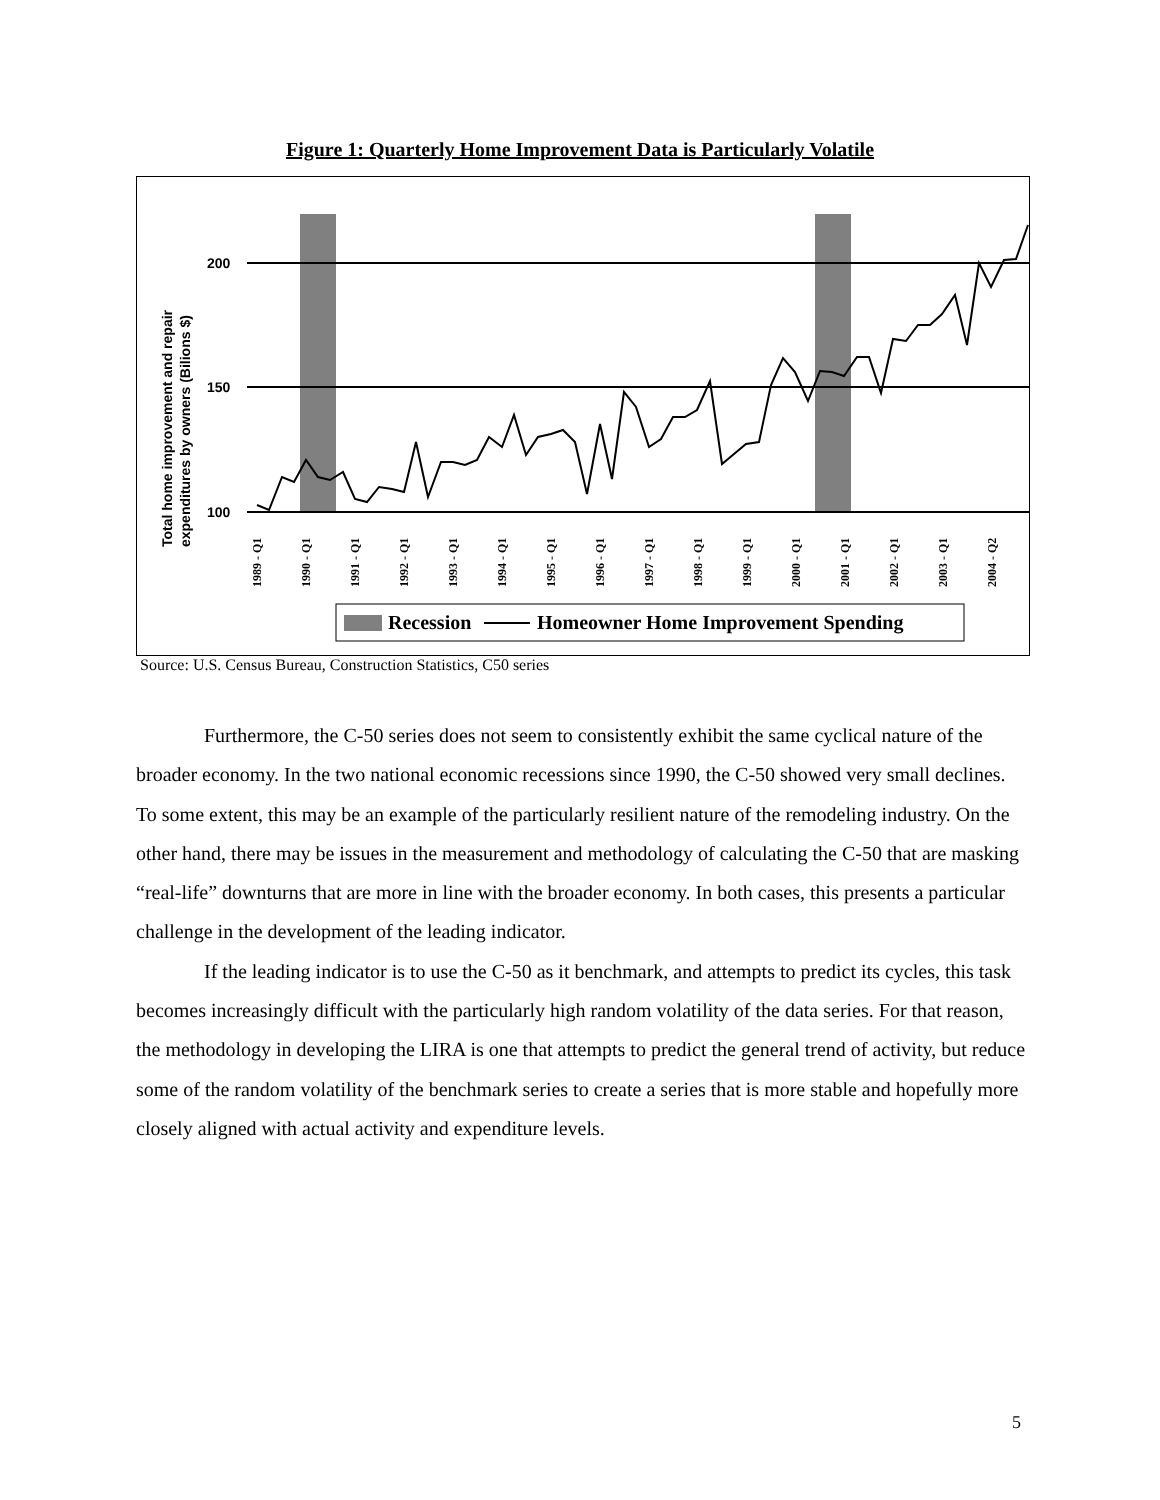Figure 1: Quarterly Home Improvement Data is Particularly Volatile
200
150
100
Total home improvement and repair
expenditures by owners (Bilions $)
1989 - Q1
1990 - Q1
1991 - Q1
1992 - Q1
1993 - Q1
1994 - Q1
1995 - Q1
1996 - Q1
1997 - Q1
1998 - Q1
1999 - Q1
2000 - Q1
2001 - Q1
2002 - Q1
2003 - Q1
2004 - Q2
Recession
Homeowner Home Improvement Spending
Source: U.S. Census Bureau, Construction Statistics, C50 series
Furthermore, the C-50 series does not seem to consistently exhibit the same cyclical nature of the broader economy. In the two national economic recessions since 1990, the C-50 showed very small declines. To some extent, this may be an example of the particularly resilient nature of the remodeling industry. On the other hand, there may be issues in the measurement and methodology of calculating the C-50 that are masking “real-life” downturns that are more in line with the broader economy. In both cases, this presents a particular challenge in the development of the leading indicator.
If the leading indicator is to use the C-50 as it benchmark, and attempts to predict its cycles, this task becomes increasingly difficult with the particularly high random volatility of the data series. For that reason, the methodology in developing the LIRA is one that attempts to predict the general trend of activity, but reduce some of the random volatility of the benchmark series to create a series that is more stable and hopefully more closely aligned with actual activity and expenditure levels.
5